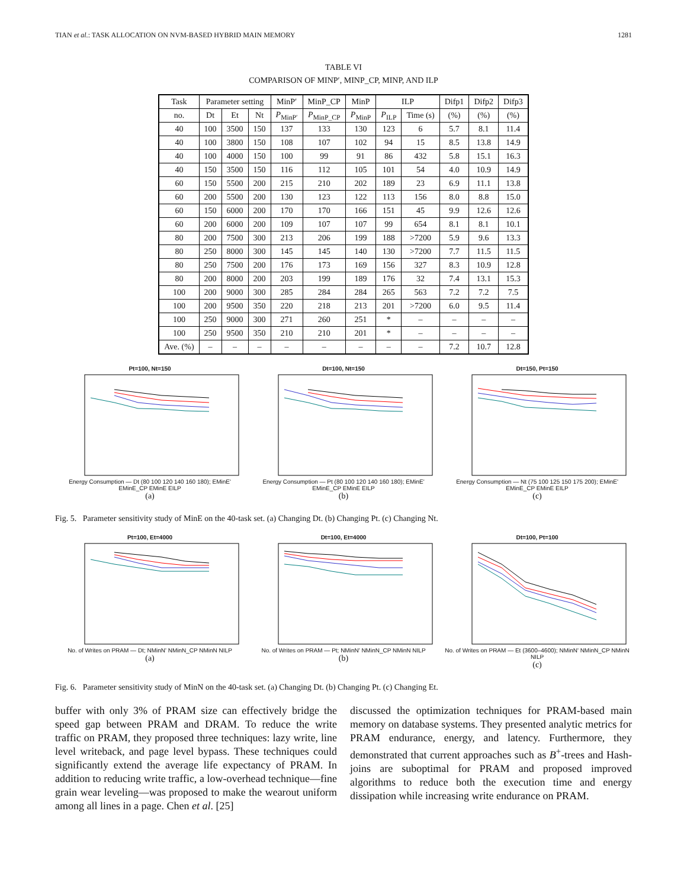TIAN et al.: TASK ALLOCATION ON NVM-BASED HYBRID MAIN MEMORY 1281
TABLE VI
COMPARISON OF MINP′, MINP_CP, MINP, AND ILP
| Task | Parameter setting | | | MinP′ | MinP_CP | MinP | ILP | | Difp1 | Difp2 | Difp3 |
| --- | --- | --- | --- | --- | --- | --- | --- | --- | --- | --- | --- |
| no. | Dt | Et | Nt | P<sub>MinP′</sub> | P<sub>MinP_CP</sub> | P<sub>MinP</sub> | P<sub>ILP</sub> | Time (s) | (%) | (%) | (%) |
| 40 | 100 | 3500 | 150 | 137 | 133 | 130 | 123 | 6 | 5.7 | 8.1 | 11.4 |
| 40 | 100 | 3800 | 150 | 108 | 107 | 102 | 94 | 15 | 8.5 | 13.8 | 14.9 |
| 40 | 100 | 4000 | 150 | 100 | 99 | 91 | 86 | 432 | 5.8 | 15.1 | 16.3 |
| 40 | 150 | 3500 | 150 | 116 | 112 | 105 | 101 | 54 | 4.0 | 10.9 | 14.9 |
| 60 | 150 | 5500 | 200 | 215 | 210 | 202 | 189 | 23 | 6.9 | 11.1 | 13.8 |
| 60 | 200 | 5500 | 200 | 130 | 123 | 122 | 113 | 156 | 8.0 | 8.8 | 15.0 |
| 60 | 150 | 6000 | 200 | 170 | 170 | 166 | 151 | 45 | 9.9 | 12.6 | 12.6 |
| 60 | 200 | 6000 | 200 | 109 | 107 | 107 | 99 | 654 | 8.1 | 8.1 | 10.1 |
| 80 | 200 | 7500 | 300 | 213 | 206 | 199 | 188 | >7200 | 5.9 | 9.6 | 13.3 |
| 80 | 250 | 8000 | 300 | 145 | 145 | 140 | 130 | >7200 | 7.7 | 11.5 | 11.5 |
| 80 | 250 | 7500 | 200 | 176 | 173 | 169 | 156 | 327 | 8.3 | 10.9 | 12.8 |
| 80 | 200 | 8000 | 200 | 203 | 199 | 189 | 176 | 32 | 7.4 | 13.1 | 15.3 |
| 100 | 200 | 9000 | 300 | 285 | 284 | 284 | 265 | 563 | 7.2 | 7.2 | 7.5 |
| 100 | 200 | 9500 | 350 | 220 | 218 | 213 | 201 | >7200 | 6.0 | 9.5 | 11.4 |
| 100 | 250 | 9000 | 300 | 271 | 260 | 251 | * | – | – | – | – |
| 100 | 250 | 9500 | 350 | 210 | 210 | 201 | * | – | – | – | – |
| Ave. (%) | – | – | – | – | – | – | – | – | 7.2 | 10.7 | 12.8 |
Pt=100, Nt=150
Energy Consumption — Dt (80 100 120 140 160 180); EMinE' EMinE_CP EMinE EILP
(a)
Dt=100, Nt=150
Energy Consumption — Pt (80 100 120 140 160 180); EMinE' EMinE_CP EMinE EILP
(b)
Dt=150, Pt=150
Energy Consumption — Nt (75 100 125 150 175 200); EMinE' EMinE_CP EMinE EILP
(c)
Fig. 5. Parameter sensitivity study of MinE on the 40-task set. (a) Changing Dt. (b) Changing Pt. (c) Changing Nt.
Pt=100, Et=4000
No. of Writes on PRAM — Dt; NMinN' NMinN_CP NMinN NILP
(a)
Dt=100, Et=4000
No. of Writes on PRAM — Pt; NMinN' NMinN_CP NMinN NILP
(b)
Dt=100, Pt=100
No. of Writes on PRAM — Et (3600–4600); NMinN' NMinN_CP NMinN NILP
(c)
Fig. 6. Parameter sensitivity study of MinN on the 40-task set. (a) Changing Dt. (b) Changing Pt. (c) Changing Et.
buffer with only 3% of PRAM size can effectively bridge the speed gap between PRAM and DRAM. To reduce the write traffic on PRAM, they proposed three techniques: lazy write, line level writeback, and page level bypass. These techniques could significantly extend the average life expectancy of PRAM. In addition to reducing write traffic, a low-overhead technique—fine grain wear leveling—was proposed to make the wearout uniform among all lines in a page. Chen et al. [25]
discussed the optimization techniques for PRAM-based main memory on database systems. They presented analytic metrics for PRAM endurance, energy, and latency. Furthermore, they demonstrated that current approaches such as B<sup>+</sup>-trees and Hash-joins are suboptimal for PRAM and proposed improved algorithms to reduce both the execution time and energy dissipation while increasing write endurance on PRAM.